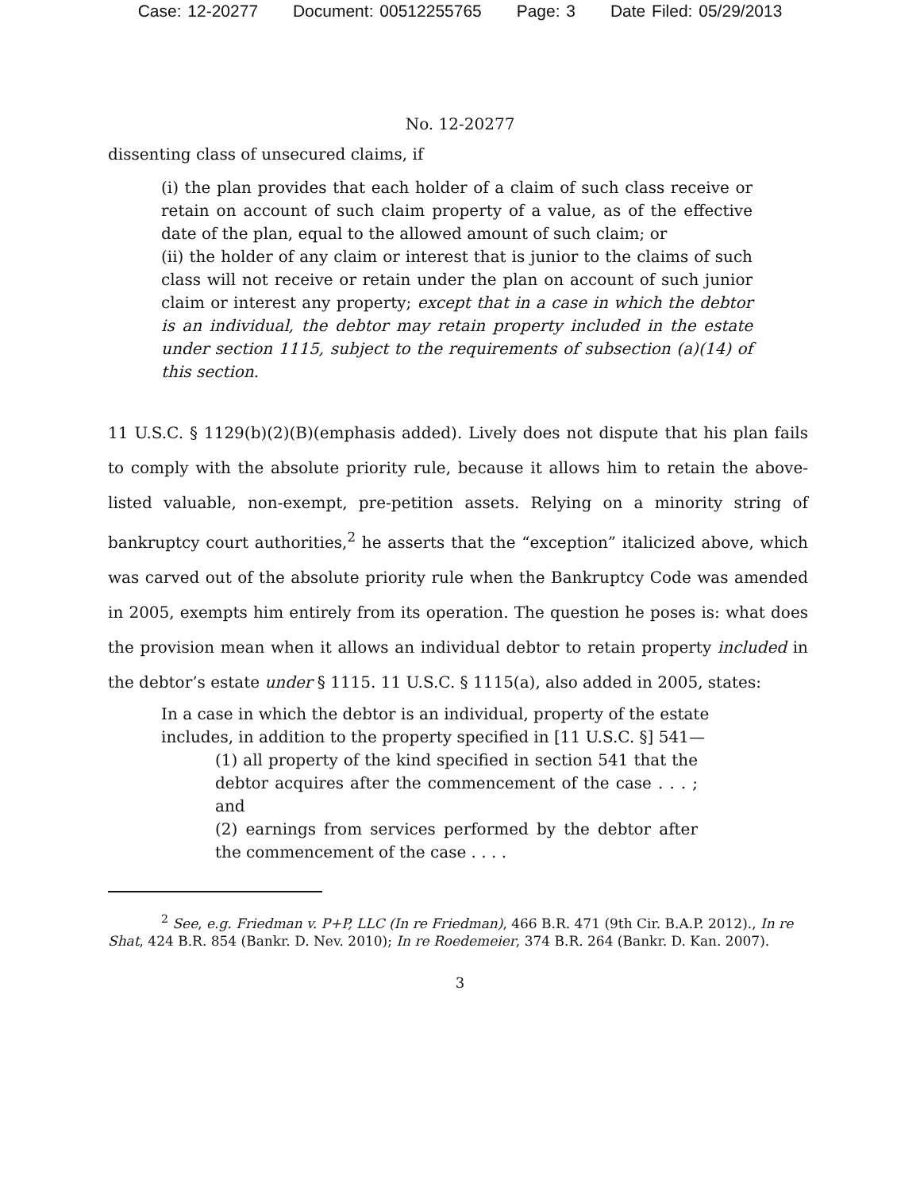Case: 12-20277 Document: 00512255765 Page: 3 Date Filed: 05/29/2013
No. 12-20277
dissenting class of unsecured claims, if
(i) the plan provides that each holder of a claim of such class receive or retain on account of such claim property of a value, as of the effective date of the plan, equal to the allowed amount of such claim; or
(ii) the holder of any claim or interest that is junior to the claims of such class will not receive or retain under the plan on account of such junior claim or interest any property; except that in a case in which the debtor is an individual, the debtor may retain property included in the estate under section 1115, subject to the requirements of subsection (a)(14) of this section.
11 U.S.C. § 1129(b)(2)(B)(emphasis added). Lively does not dispute that his plan fails to comply with the absolute priority rule, because it allows him to retain the above-listed valuable, non-exempt, pre-petition assets. Relying on a minority string of bankruptcy court authorities,<sup>2</sup> he asserts that the “exception” italicized above, which was carved out of the absolute priority rule when the Bankruptcy Code was amended in 2005, exempts him entirely from its operation. The question he poses is: what does the provision mean when it allows an individual debtor to retain property included in the debtor’s estate under § 1115. 11 U.S.C. § 1115(a), also added in 2005, states:
In a case in which the debtor is an individual, property of the estate includes, in addition to the property specified in [11 U.S.C. §] 541—
(1) all property of the kind specified in section 541 that the debtor acquires after the commencement of the case . . . ; and
(2) earnings from services performed by the debtor after the commencement of the case . . . .
<sup>2</sup> See, e.g. Friedman v. P+P, LLC (In re Friedman), 466 B.R. 471 (9th Cir. B.A.P. 2012)., In re Shat, 424 B.R. 854 (Bankr. D. Nev. 2010); In re Roedemeier, 374 B.R. 264 (Bankr. D. Kan. 2007).
3